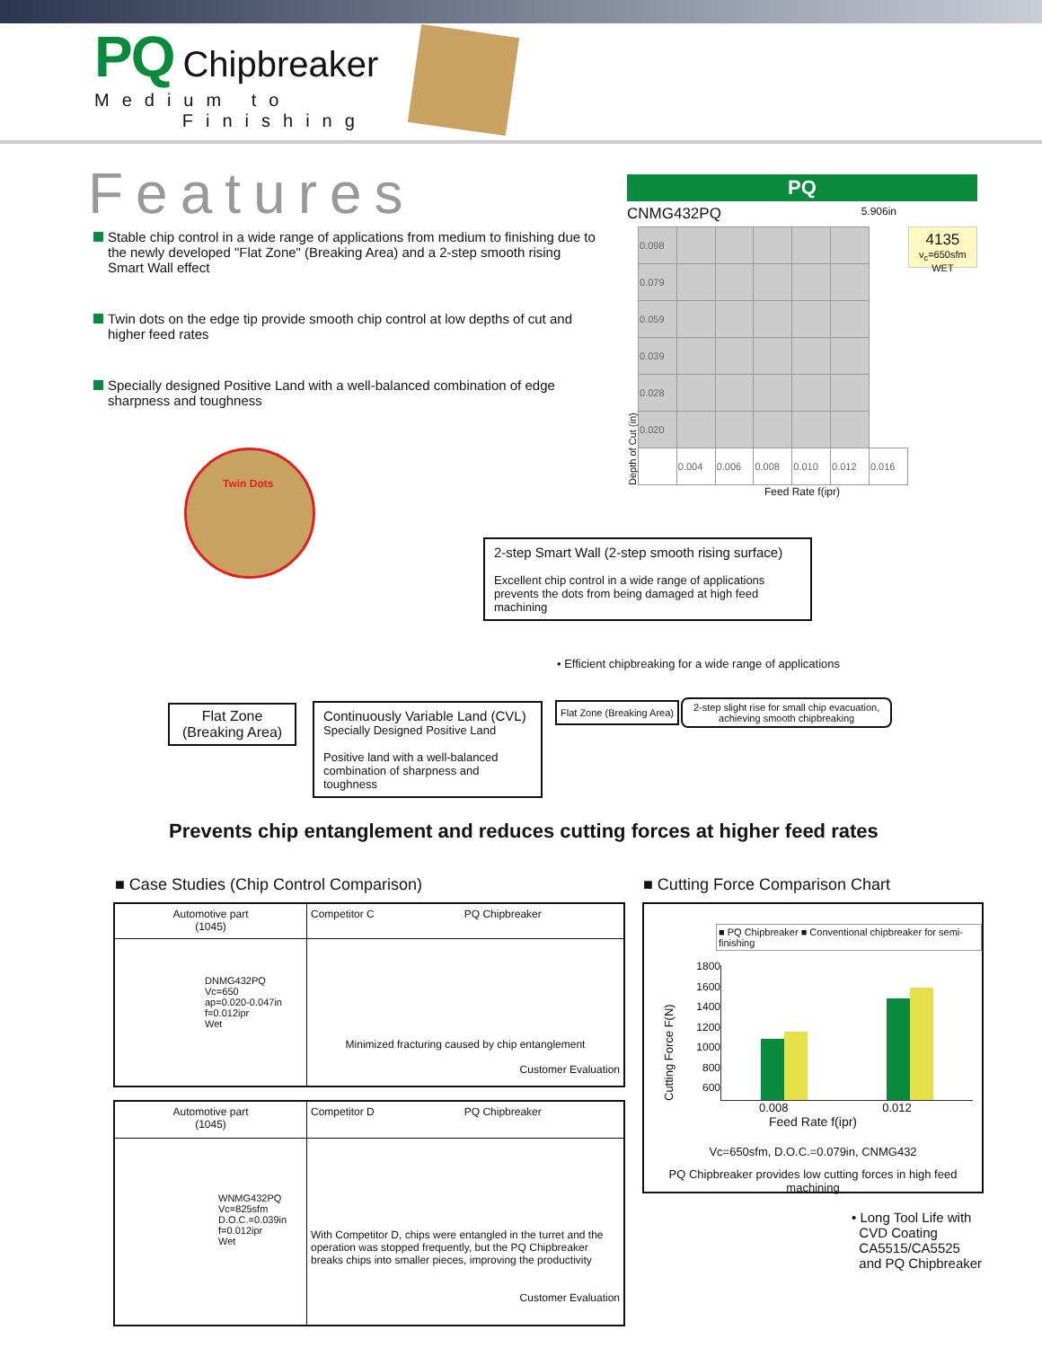PQ Chipbreaker
Medium to
Finishing
Features
Stable chip control in a wide range of applications from medium to finishing due to the newly developed "Flat Zone" (Breaking Area) and a 2-step smooth rising Smart Wall effect
Twin dots on the edge tip provide smooth chip control at low depths of cut and higher feed rates
Specially designed Positive Land with a well-balanced combination of edge sharpness and toughness
PQ
CNMG432PQ 5.906in
Depth of Cut (in)
| 0.098 | | | | | | |
| 0.079 | | | | | | |
| 0.059 | | | | | | |
| 0.039 | | | | | | |
| 0.028 | | | | | | |
| 0.020 | | | | | | |
| | 0.004 | 0.006 | 0.008 | 0.010 | 0.012 | 0.016 |
4135
v<sub>c</sub>=650sfm WET
Feed Rate f(ipr)
Twin Dots
2-step Smart Wall (2-step smooth rising surface)
Excellent chip control in a wide range of applications prevents the dots from being damaged at high feed machining
• Efficient chipbreaking for a wide range of applications
Flat Zone
(Breaking Area)
Continuously Variable Land (CVL)
Specially Designed Positive Land
Positive land with a well-balanced combination of sharpness and toughness
Flat Zone (Breaking Area)
2-step slight rise for small chip evacuation,
achieving smooth chipbreaking
Prevents chip entanglement and reduces cutting forces at higher feed rates
■ Case Studies (Chip Control Comparison)
■ Cutting Force Comparison Chart
| Automotive part (1045) | Competitor C PQ Chipbreaker |
| DNMG432PQ Vc=650 ap=0.020-0.047in f=0.012ipr Wet | Minimized fracturing caused by chip entanglement Customer Evaluation |
| Automotive part (1045) | Competitor D PQ Chipbreaker |
| WNMG432PQ Vc=825sfm D.O.C.=0.039in f=0.012ipr Wet | With Competitor D, chips were entangled in the turret and the operation was stopped frequently, but the PQ Chipbreaker breaks chips into smaller pieces, improving the productivity Customer Evaluation |
■ PQ Chipbreaker ■ Conventional chipbreaker for semi-finishing
Cutting Force F(N)
1800
1600
1400
1200
1000
800
600
0.008 0.012
Feed Rate f(ipr)
Vc=650sfm, D.O.C.=0.079in, CNMG432
PQ Chipbreaker provides low cutting forces in high feed machining
• Long Tool Life with
CVD Coating
CA5515/CA5525
and PQ Chipbreaker